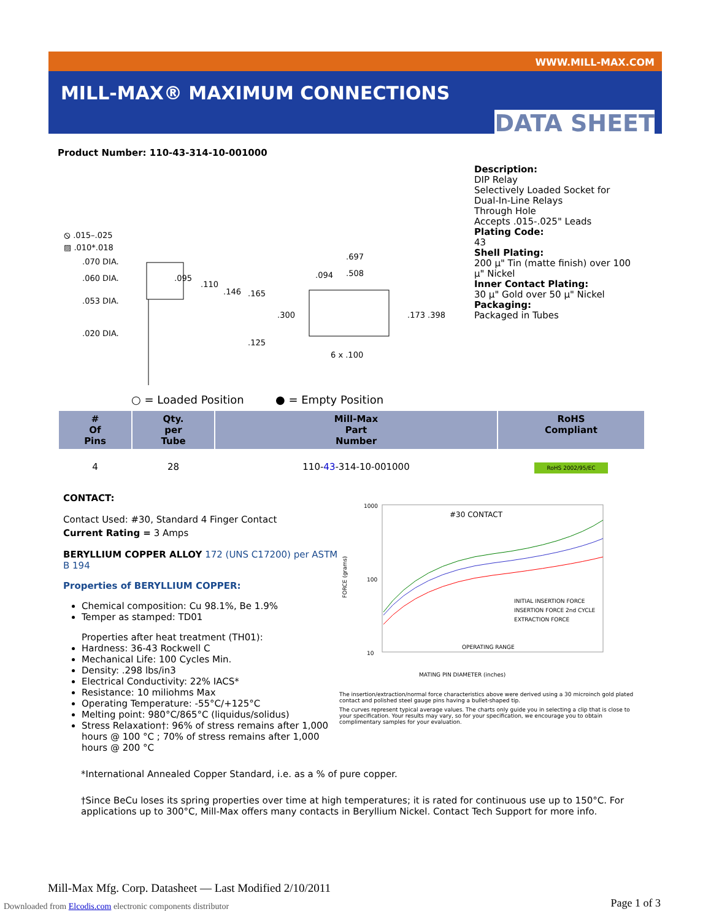WWW.MILL-MAX.COM
MILL-MAX® MAXIMUM CONNECTIONS
DATA SHEET
Product Number: 110-43-314-10-001000
⦸ .015–.025
▨ .010*.018
.070 DIA.
.060 DIA.
.053 DIA.
.020 DIA.
.095
.110
.146
.165
.125
.697
.508
.094
.300
.173 .398
6 x .100
○ = Loaded Position
● = Empty Position
Description:
DIP Relay
Selectively Loaded Socket for
Dual-In-Line Relays
Through Hole
Accepts .015-.025" Leads
Plating Code:
43
Shell Plating:
200 µ" Tin (matte finish) over 100
µ" Nickel
Inner Contact Plating:
30 µ" Gold over 50 µ" Nickel
Packaging:
Packaged in Tubes
| # Of Pins | Qty. per Tube | Mill-Max Part Number | RoHS Compliant |
| --- | --- | --- | --- |
| 4 | 28 | 110- 43 -314-10-001000 | RoHS 2002/95/EC |
CONTACT:
Contact Used: #30, Standard 4 Finger Contact
Current Rating = 3 Amps
BERYLLIUM COPPER ALLOY 172 (UNS C17200) per ASTM B 194
Properties of BERYLLIUM COPPER:
Chemical composition: Cu 98.1%, Be 1.9%
Temper as stamped: TD01
Properties after heat treatment (TH01):
Hardness: 36-43 Rockwell C
Mechanical Life: 100 Cycles Min.
Density: .298 lbs/in3
Electrical Conductivity: 22% IACS*
Resistance: 10 miliohms Max
Operating Temperature: -55°C/+125°C
Melting point: 980°C/865°C (liquidus/solidus)
Stress Relaxation†: 96% of stress remains after 1,000 hours @ 100 °C ; 70% of stress remains after 1,000 hours @ 200 °C
1000
100
10
#30 CONTACT
INITIAL INSERTION FORCE
INSERTION FORCE 2nd CYCLE
EXTRACTION FORCE
OPERATING RANGE
MATING PIN DIAMETER (inches)
FORCE (grams)
The insertion/extraction/normal force characteristics above were derived using a 30 microinch gold plated contact and polished steel gauge pins having a bullet-shaped tip.
The curves represent typical average values. The charts only guide you in selecting a clip that is close to your specification. Your results may vary, so for your specification, we encourage you to obtain complimentary samples for your evaluation.
*International Annealed Copper Standard, i.e. as a % of pure copper.
†Since BeCu loses its spring properties over time at high temperatures; it is rated for continuous use up to 150°C. For applications up to 300°C, Mill-Max offers many contacts in Beryllium Nickel. Contact Tech Support for more info.
Mill-Max Mfg. Corp. Datasheet — Last Modified 2/10/2011
Downloaded from Elcodis.com electronic components distributor
Page 1 of 3